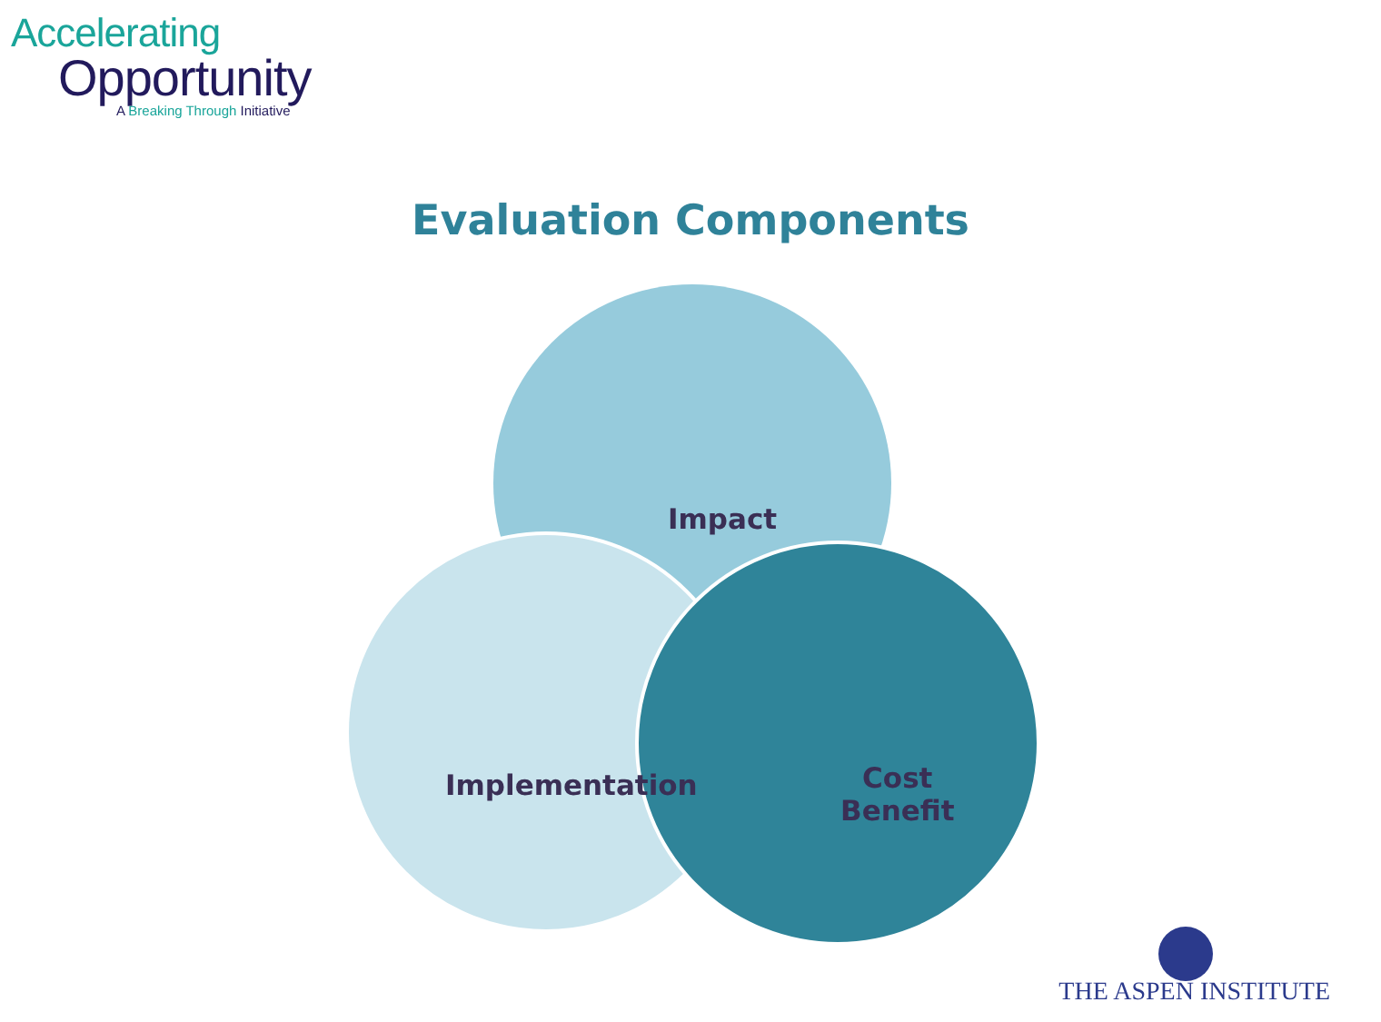Accelerating
Opportunity
A Breaking Through Initiative
Evaluation Components
Impact
Implementation
Cost
Benefit
THE ASPEN INSTITUTE